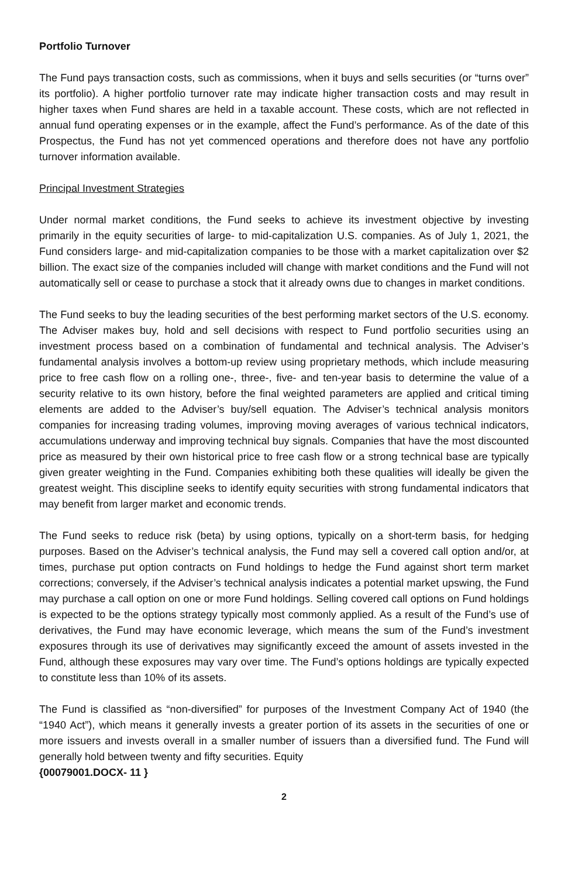Portfolio Turnover
The Fund pays transaction costs, such as commissions, when it buys and sells securities (or “turns over” its portfolio). A higher portfolio turnover rate may indicate higher transaction costs and may result in higher taxes when Fund shares are held in a taxable account. These costs, which are not reflected in annual fund operating expenses or in the example, affect the Fund’s performance. As of the date of this Prospectus, the Fund has not yet commenced operations and therefore does not have any portfolio turnover information available.
Principal Investment Strategies
Under normal market conditions, the Fund seeks to achieve its investment objective by investing primarily in the equity securities of large- to mid-capitalization U.S. companies. As of July 1, 2021, the Fund considers large- and mid-capitalization companies to be those with a market capitalization over $2 billion. The exact size of the companies included will change with market conditions and the Fund will not automatically sell or cease to purchase a stock that it already owns due to changes in market conditions.
The Fund seeks to buy the leading securities of the best performing market sectors of the U.S. economy. The Adviser makes buy, hold and sell decisions with respect to Fund portfolio securities using an investment process based on a combination of fundamental and technical analysis. The Adviser’s fundamental analysis involves a bottom-up review using proprietary methods, which include measuring price to free cash flow on a rolling one-, three-, five- and ten-year basis to determine the value of a security relative to its own history, before the final weighted parameters are applied and critical timing elements are added to the Adviser’s buy/sell equation. The Adviser’s technical analysis monitors companies for increasing trading volumes, improving moving averages of various technical indicators, accumulations underway and improving technical buy signals. Companies that have the most discounted price as measured by their own historical price to free cash flow or a strong technical base are typically given greater weighting in the Fund. Companies exhibiting both these qualities will ideally be given the greatest weight. This discipline seeks to identify equity securities with strong fundamental indicators that may benefit from larger market and economic trends.
The Fund seeks to reduce risk (beta) by using options, typically on a short-term basis, for hedging purposes. Based on the Adviser’s technical analysis, the Fund may sell a covered call option and/or, at times, purchase put option contracts on Fund holdings to hedge the Fund against short term market corrections; conversely, if the Adviser’s technical analysis indicates a potential market upswing, the Fund may purchase a call option on one or more Fund holdings. Selling covered call options on Fund holdings is expected to be the options strategy typically most commonly applied. As a result of the Fund’s use of derivatives, the Fund may have economic leverage, which means the sum of the Fund’s investment exposures through its use of derivatives may significantly exceed the amount of assets invested in the Fund, although these exposures may vary over time. The Fund’s options holdings are typically expected to constitute less than 10% of its assets.
The Fund is classified as “non-diversified” for purposes of the Investment Company Act of 1940 (the “1940 Act”), which means it generally invests a greater portion of its assets in the securities of one or more issuers and invests overall in a smaller number of issuers than a diversified fund. The Fund will generally hold between twenty and fifty securities. Equity
{00079001.DOCX- 11 }
2